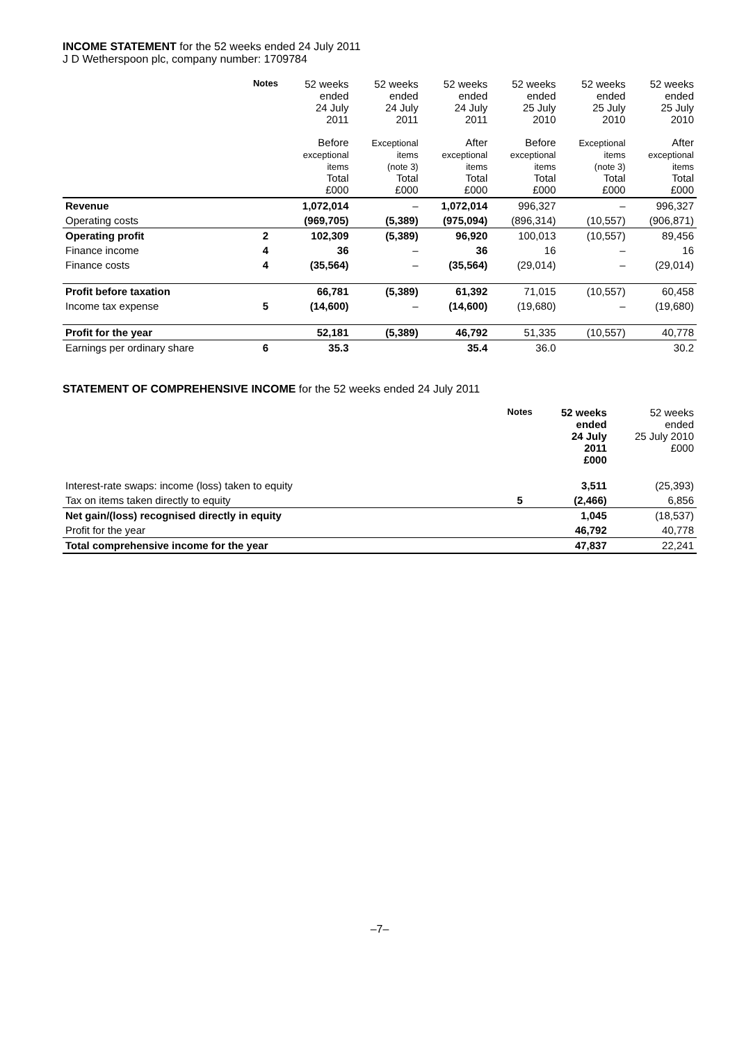INCOME STATEMENT for the 52 weeks ended 24 July 2011
J D Wetherspoon plc, company number: 1709784
| | Notes | 52 weeks ended 24 July 2011 | 52 weeks ended 24 July 2011 | 52 weeks ended 24 July 2011 | 52 weeks ended 25 July 2010 | 52 weeks ended 25 July 2010 | 52 weeks ended 25 July 2010 |
| --- | --- | --- | --- | --- | --- | --- | --- |
| | | Before exceptional items Total £000 | Exceptional items (note 3) Total £000 | After exceptional items Total £000 | Before exceptional items Total £000 | Exceptional items (note 3) Total £000 | After exceptional items Total £000 |
| Revenue | | 1,072,014 | – | 1,072,014 | 996,327 | – | 996,327 |
| Operating costs | | (969,705) | (5,389) | (975,094) | (896,314) | (10,557) | (906,871) |
| Operating profit | 2 | 102,309 | (5,389) | 96,920 | 100,013 | (10,557) | 89,456 |
| Finance income | 4 | 36 | – | 36 | 16 | – | 16 |
| Finance costs | 4 | (35,564) | – | (35,564) | (29,014) | – | (29,014) |
| Profit before taxation | | 66,781 | (5,389) | 61,392 | 71,015 | (10,557) | 60,458 |
| Income tax expense | 5 | (14,600) | – | (14,600) | (19,680) | – | (19,680) |
| Profit for the year | | 52,181 | (5,389) | 46,792 | 51,335 | (10,557) | 40,778 |
| Earnings per ordinary share | 6 | 35.3 | | 35.4 | 36.0 | | 30.2 |
STATEMENT OF COMPREHENSIVE INCOME for the 52 weeks ended 24 July 2011
| | Notes | 52 weeks ended 24 July 2011 £000 | 52 weeks ended 25 July 2010 £000 |
| --- | --- | --- | --- |
| Interest-rate swaps: income (loss) taken to equity | | 3,511 | (25,393) |
| Tax on items taken directly to equity | 5 | (2,466) | 6,856 |
| Net gain/(loss) recognised directly in equity | | 1,045 | (18,537) |
| Profit for the year | | 46,792 | 40,778 |
| Total comprehensive income for the year | | 47,837 | 22,241 |
–7–